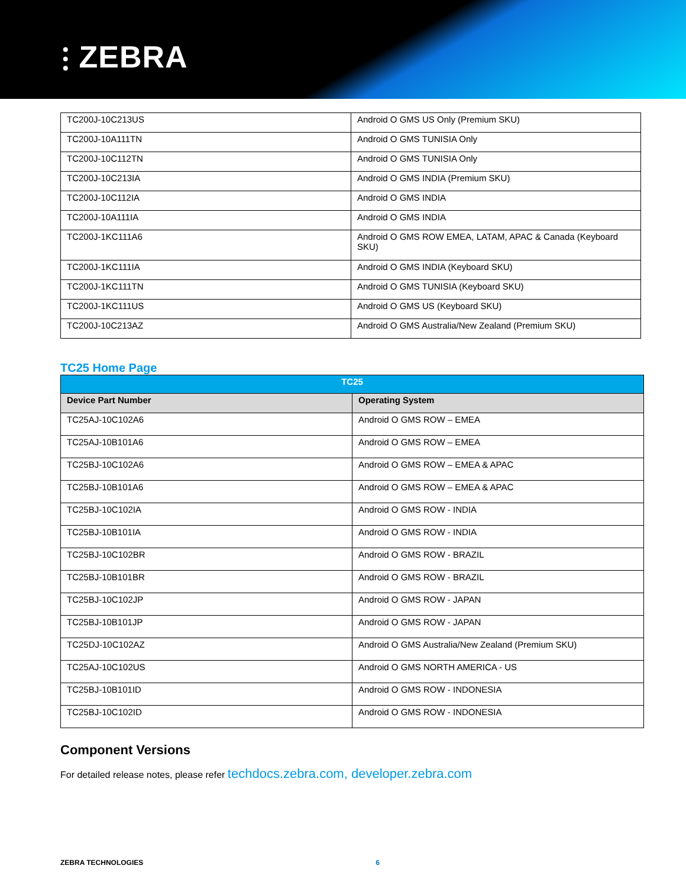⫶ ZEBRA
| TC200J-10C213US | Android O GMS US Only (Premium SKU) |
| TC200J-10A111TN | Android O GMS TUNISIA Only |
| TC200J-10C112TN | Android O GMS TUNISIA Only |
| TC200J-10C213IA | Android O GMS INDIA (Premium SKU) |
| TC200J-10C112IA | Android O GMS INDIA |
| TC200J-10A111IA | Android O GMS INDIA |
| TC200J-1KC111A6 | Android O GMS ROW EMEA, LATAM, APAC & Canada (Keyboard SKU) |
| TC200J-1KC111IA | Android O GMS INDIA (Keyboard SKU) |
| TC200J-1KC111TN | Android O GMS TUNISIA (Keyboard SKU) |
| TC200J-1KC111US | Android O GMS US (Keyboard SKU) |
| TC200J-10C213AZ | Android O GMS Australia/New Zealand (Premium SKU) |
TC25 Home Page
| TC25 | |
| Device Part Number | Operating System |
| TC25AJ-10C102A6 | Android O GMS ROW – EMEA |
| TC25AJ-10B101A6 | Android O GMS ROW – EMEA |
| TC25BJ-10C102A6 | Android O GMS ROW – EMEA & APAC |
| TC25BJ-10B101A6 | Android O GMS ROW – EMEA & APAC |
| TC25BJ-10C102IA | Android O GMS ROW - INDIA |
| TC25BJ-10B101IA | Android O GMS ROW - INDIA |
| TC25BJ-10C102BR | Android O GMS ROW - BRAZIL |
| TC25BJ-10B101BR | Android O GMS ROW - BRAZIL |
| TC25BJ-10C102JP | Android O GMS ROW - JAPAN |
| TC25BJ-10B101JP | Android O GMS ROW - JAPAN |
| TC25DJ-10C102AZ | Android O GMS Australia/New Zealand (Premium SKU) |
| TC25AJ-10C102US | Android O GMS NORTH AMERICA - US |
| TC25BJ-10B101ID | Android O GMS ROW - INDONESIA |
| TC25BJ-10C102ID | Android O GMS ROW - INDONESIA |
Component Versions
For detailed release notes, please refer techdocs.zebra.com, developer.zebra.com
ZEBRA TECHNOLOGIES 6